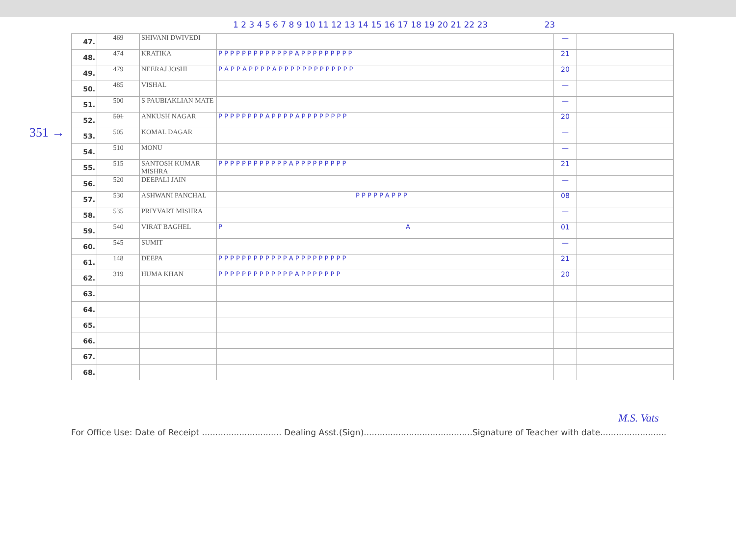351 →
1 2 3 4 5 6 7 8 9 10 11 12 13 14 15 16 17 18 19 20 21 22 23 23
| 47. | 469 | SHIVANI DWIVEDI | | — | |
| 48. | 474 | KRATIKA | P P P P P P P P P P P P P A P P P P P P P P P | 21 | |
| 49. | 479 | NEERAJ JOSHI | P A P P A P P P P A P P P P P P P P P P P P P | 20 | |
| 50. | 485 | VISHAL | | — | |
| 51. | 500 | S PAUBIAKLIAN MATE | | — | |
| 52. | 501 | ANKUSH NAGAR | P P P P P P P P A P P P P A P P P P P P P P | 20 | |
| 53. | 505 | KOMAL DAGAR | | — | |
| 54. | 510 | MONU | | — | |
| 55. | 515 | SANTOSH KUMAR MISHRA | P P P P P P P P P P P P A P P P P P P P P P | 21 | |
| 56. | 520 | DEEPALI JAIN | | — | |
| 57. | 530 | ASHWANI PANCHAL | P P P P P A P P P | 08 | |
| 58. | 535 | PRIYVART MISHRA | | — | |
| 59. | 540 | VIRAT BAGHEL | P A | 01 | |
| 60. | 545 | SUMIT | | — | |
| 61. | 148 | DEEPA | P P P P P P P P P P P P A P P P P P P P P P | 21 | |
| 62. | 319 | HUMA KHAN | P P P P P P P P P P P P P A P P P P P P P | 20 | |
| 63. | | | | | |
| 64. | | | | | |
| 65. | | | | | |
| 66. | | | | | |
| 67. | | | | | |
| 68. | | | | | |
M.S. Vats
For Office Use: Date of Receipt .............................. Dealing Asst.(Sign).........................................Signature of Teacher with date.........................